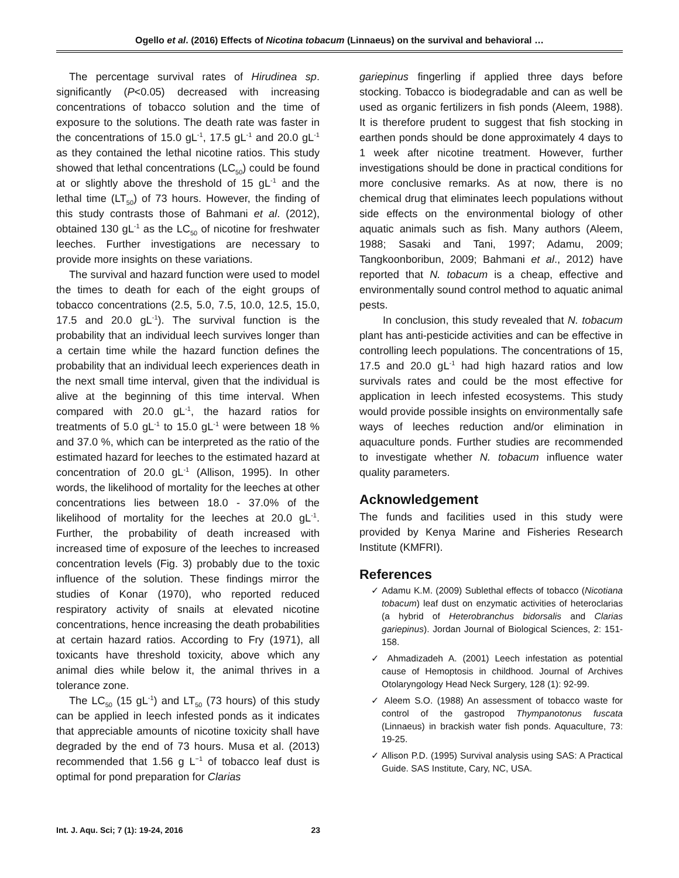Ogello et al. (2016) Effects of Nicotina tobacum (Linnaeus) on the survival and behavioral …
The percentage survival rates of Hirudinea sp. significantly (P<0.05) decreased with increasing concentrations of tobacco solution and the time of exposure to the solutions. The death rate was faster in the concentrations of 15.0 gL<sup>-1</sup>, 17.5 gL<sup>-1</sup> and 20.0 gL<sup>-1</sup> as they contained the lethal nicotine ratios. This study showed that lethal concentrations (LC<sub>50</sub>) could be found at or slightly above the threshold of 15 gL<sup>-1</sup> and the lethal time (LT<sub>50</sub>) of 73 hours. However, the finding of this study contrasts those of Bahmani et al. (2012), obtained 130 gL<sup>-1</sup> as the LC<sub>50</sub> of nicotine for freshwater leeches. Further investigations are necessary to provide more insights on these variations.
The survival and hazard function were used to model the times to death for each of the eight groups of tobacco concentrations (2.5, 5.0, 7.5, 10.0, 12.5, 15.0, 17.5 and 20.0 gL<sup>-1</sup>). The survival function is the probability that an individual leech survives longer than a certain time while the hazard function defines the probability that an individual leech experiences death in the next small time interval, given that the individual is alive at the beginning of this time interval. When compared with 20.0 gL<sup>-1</sup>, the hazard ratios for treatments of 5.0 gL<sup>-1</sup> to 15.0 gL<sup>-1</sup> were between 18 % and 37.0 %, which can be interpreted as the ratio of the estimated hazard for leeches to the estimated hazard at concentration of 20.0 gL<sup>-1</sup> (Allison, 1995). In other words, the likelihood of mortality for the leeches at other concentrations lies between 18.0 - 37.0% of the likelihood of mortality for the leeches at 20.0 gL<sup>-1</sup>. Further, the probability of death increased with increased time of exposure of the leeches to increased concentration levels (Fig. 3) probably due to the toxic influence of the solution. These findings mirror the studies of Konar (1970), who reported reduced respiratory activity of snails at elevated nicotine concentrations, hence increasing the death probabilities at certain hazard ratios. According to Fry (1971), all toxicants have threshold toxicity, above which any animal dies while below it, the animal thrives in a tolerance zone.
The LC<sub>50</sub> (15 gL<sup>-1</sup>) and LT<sub>50</sub> (73 hours) of this study can be applied in leech infested ponds as it indicates that appreciable amounts of nicotine toxicity shall have degraded by the end of 73 hours. Musa et al. (2013) recommended that 1.56 g L<sup>−1</sup> of tobacco leaf dust is optimal for pond preparation for Clarias
gariepinus fingerling if applied three days before stocking. Tobacco is biodegradable and can as well be used as organic fertilizers in fish ponds (Aleem, 1988). It is therefore prudent to suggest that fish stocking in earthen ponds should be done approximately 4 days to 1 week after nicotine treatment. However, further investigations should be done in practical conditions for more conclusive remarks. As at now, there is no chemical drug that eliminates leech populations without side effects on the environmental biology of other aquatic animals such as fish. Many authors (Aleem, 1988; Sasaki and Tani, 1997; Adamu, 2009; Tangkoonboribun, 2009; Bahmani et al., 2012) have reported that N. tobacum is a cheap, effective and environmentally sound control method to aquatic animal pests.
In conclusion, this study revealed that N. tobacum plant has anti-pesticide activities and can be effective in controlling leech populations. The concentrations of 15, 17.5 and 20.0 gL<sup>-1</sup> had high hazard ratios and low survivals rates and could be the most effective for application in leech infested ecosystems. This study would provide possible insights on environmentally safe ways of leeches reduction and/or elimination in aquaculture ponds. Further studies are recommended to investigate whether N. tobacum influence water quality parameters.
Acknowledgement
The funds and facilities used in this study were provided by Kenya Marine and Fisheries Research Institute (KMFRI).
References
✓ Adamu K.M. (2009) Sublethal effects of tobacco (Nicotiana tobacum) leaf dust on enzymatic activities of heteroclarias (a hybrid of Heterobranchus bidorsalis and Clarias gariepinus). Jordan Journal of Biological Sciences, 2: 151-158.
✓ Ahmadizadeh A. (2001) Leech infestation as potential cause of Hemoptosis in childhood. Journal of Archives Otolaryngology Head Neck Surgery, 128 (1): 92-99.
✓ Aleem S.O. (1988) An assessment of tobacco waste for control of the gastropod Thympanotonus fuscata (Linnaeus) in brackish water fish ponds. Aquaculture, 73: 19-25.
✓ Allison P.D. (1995) Survival analysis using SAS: A Practical Guide. SAS Institute, Cary, NC, USA.
Int. J. Aqu. Sci; 7 (1): 19-24, 2016 23